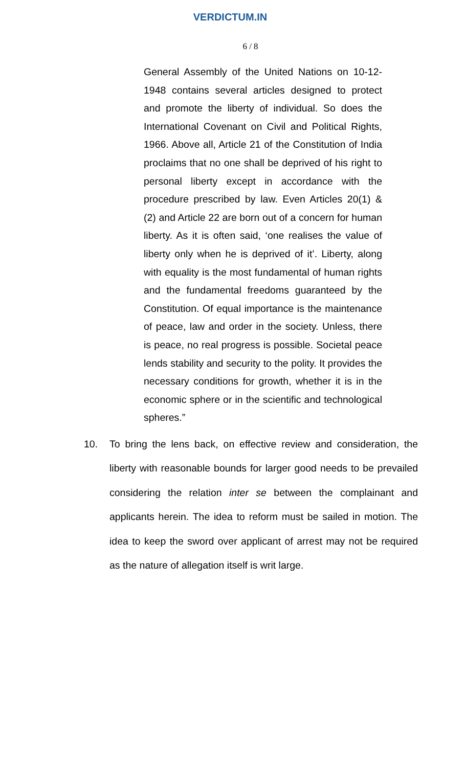VERDICTUM.IN
6 / 8
General Assembly of the United Nations on 10-12-1948 contains several articles designed to protect and promote the liberty of individual. So does the International Covenant on Civil and Political Rights, 1966. Above all, Article 21 of the Constitution of India proclaims that no one shall be deprived of his right to personal liberty except in accordance with the procedure prescribed by law. Even Articles 20(1) & (2) and Article 22 are born out of a concern for human liberty. As it is often said, ‘one realises the value of liberty only when he is deprived of it’. Liberty, along with equality is the most fundamental of human rights and the fundamental freedoms guaranteed by the Constitution. Of equal importance is the maintenance of peace, law and order in the society. Unless, there is peace, no real progress is possible. Societal peace lends stability and security to the polity. It provides the necessary conditions for growth, whether it is in the economic sphere or in the scientific and technological spheres.”
10. To bring the lens back, on effective review and consideration, the liberty with reasonable bounds for larger good needs to be prevailed considering the relation inter se between the complainant and applicants herein. The idea to reform must be sailed in motion. The idea to keep the sword over applicant of arrest may not be required as the nature of allegation itself is writ large.